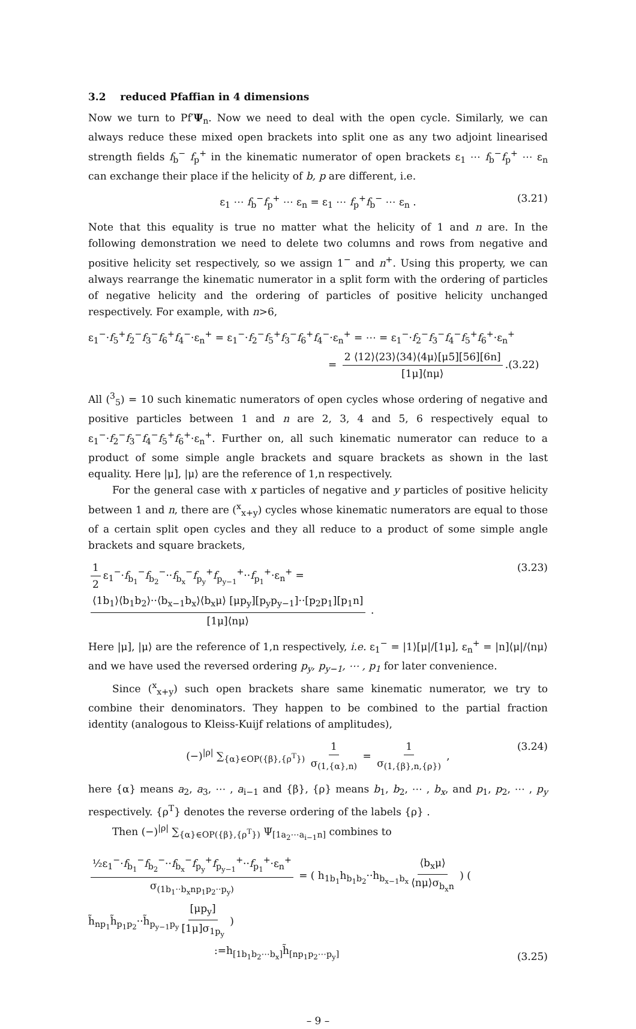3.2 reduced Pfaffian in 4 dimensions
Now we turn to Pf′Ψ<sub>n</sub>. Now we need to deal with the open cycle. Similarly, we can always reduce these mixed open brackets into split one as any two adjoint linearised strength fields f<sub>b</sub><sup>−</sup> f<sub>p</sub><sup>+</sup> in the kinematic numerator of open brackets ε<sub>1</sub> ⋯ f<sub>b</sub><sup>−</sup>f<sub>p</sub><sup>+</sup> ⋯ ε<sub>n</sub> can exchange their place if the helicity of b, p are different, i.e.
ε<sub>1</sub> ⋯ f<sub>b</sub><sup>−</sup>f<sub>p</sub><sup>+</sup> ⋯ ε<sub>n</sub> = ε<sub>1</sub> ⋯ f<sub>p</sub><sup>+</sup>f<sub>b</sub><sup>−</sup> ⋯ ε<sub>n</sub> . (3.21)
Note that this equality is true no matter what the helicity of 1 and n are. In the following demonstration we need to delete two columns and rows from negative and positive helicity set respectively, so we assign 1<sup>−</sup> and n<sup>+</sup>. Using this property, we can always rearrange the kinematic numerator in a split form with the ordering of particles of negative helicity and the ordering of particles of positive helicity unchanged respectively. For example, with n>6,
ε<sub>1</sub><sup>−</sup>·f<sub>5</sub><sup>+</sup>f<sub>2</sub><sup>−</sup>f<sub>3</sub><sup>−</sup>f<sub>6</sub><sup>+</sup>f<sub>4</sub><sup>−</sup>·ε<sub>n</sub><sup>+</sup> = ε<sub>1</sub><sup>−</sup>·f<sub>2</sub><sup>−</sup>f<sub>5</sub><sup>+</sup>f<sub>3</sub><sup>−</sup>f<sub>6</sub><sup>+</sup>f<sub>4</sub><sup>−</sup>·ε<sub>n</sub><sup>+</sup> = ⋯ = ε<sub>1</sub><sup>−</sup>·f<sub>2</sub><sup>−</sup>f<sub>3</sub><sup>−</sup>f<sub>4</sub><sup>−</sup>f<sub>5</sub><sup>+</sup>f<sub>6</sub><sup>+</sup>·ε<sub>n</sub><sup>+</sup>
= 2 ⟨12⟩⟨23⟩⟨34⟩⟨4μ⟩[μ5][56][6n] [1μ]⟨nμ⟩.(3.22)
All (<sup>3</sup><sub>5</sub>) = 10 such kinematic numerators of open cycles whose ordering of negative and positive particles between 1 and n are 2, 3, 4 and 5, 6 respectively equal to ε<sub>1</sub><sup>−</sup>·f<sub>2</sub><sup>−</sup>f<sub>3</sub><sup>−</sup>f<sub>4</sub><sup>−</sup>f<sub>5</sub><sup>+</sup>f<sub>6</sub><sup>+</sup>·ε<sub>n</sub><sup>+</sup>. Further on, all such kinematic numerator can reduce to a product of some simple angle brackets and square brackets as shown in the last equality. Here |μ], |μ⟩ are the reference of 1,n respectively.
For the general case with x particles of negative and y particles of positive helicity between 1 and n, there are (<sup>x</sup><sub>x+y</sub>) cycles whose kinematic numerators are equal to those of a certain split open cycles and they all reduce to a product of some simple angle brackets and square brackets,
1 2 ε<sub>1</sub><sup>−</sup>·f<sub>b<sub>1</sub></sub><sup>−</sup>f<sub>b<sub>2</sub></sub><sup>−</sup>··f<sub>b<sub>x</sub></sub><sup>−</sup>f<sub>p<sub>y</sub></sub><sup>+</sup>f<sub>p<sub>y−1</sub></sub><sup>+</sup>··f<sub>p<sub>1</sub></sub><sup>+</sup>·ε<sub>n</sub><sup>+</sup> = ⟨1b<sub>1</sub>⟩⟨b<sub>1</sub>b<sub>2</sub>⟩··⟨b<sub>x−1</sub>b<sub>x</sub>⟩⟨b<sub>x</sub>μ⟩ [μp<sub>y</sub>][p<sub>y</sub>p<sub>y−1</sub>]··[p<sub>2</sub>p<sub>1</sub>][p<sub>1</sub>n] [1μ]⟨nμ⟩ . (3.23)
Here |μ], |μ⟩ are the reference of 1,n respectively, i.e. ε<sub>1</sub><sup>−</sup> = |1⟩[μ|/[1μ], ε<sub>n</sub><sup>+</sup> = |n]⟨μ|/⟨nμ⟩ and we have used the reversed ordering p<sub>y</sub>, p<sub>y−1</sub>, ⋯ , p<sub>1</sub> for later convenience.
Since (<sup>x</sup><sub>x+y</sub>) such open brackets share same kinematic numerator, we try to combine their denominators. They happen to be combined to the partial fraction identity (analogous to Kleiss-Kuijf relations of amplitudes),
(−)<sup>|ρ|</sup> ∑<sub>{α}∈OP({β},{ρ<sup>T</sup>})</sub> 1 σ<sub>(1,{α},n)</sub> = 1 σ<sub>(1,{β},n,{ρ})</sub> , (3.24)
here {α} means a<sub>2</sub>, a<sub>3</sub>, ⋯ , a<sub>i−1</sub> and {β}, {ρ} means b<sub>1</sub>, b<sub>2</sub>, ⋯ , b<sub>x</sub>, and p<sub>1</sub>, p<sub>2</sub>, ⋯ , p<sub>y</sub> respectively. {ρ<sup>T</sup>} denotes the reverse ordering of the labels {ρ} .
Then (−)<sup>|ρ|</sup> ∑<sub>{α}∈OP({β},{ρ<sup>T</sup>})</sub> Ψ<sub>[1a<sub>2</sub>⋯a<sub>i−1</sub>n]</sub> combines to
½ε<sub>1</sub><sup>−</sup>·f<sub>b<sub>1</sub></sub><sup>−</sup>f<sub>b<sub>2</sub></sub><sup>−</sup>··f<sub>b<sub>x</sub></sub><sup>−</sup>f<sub>p<sub>y</sub></sub><sup>+</sup>f<sub>p<sub>y−1</sub></sub><sup>+</sup>··f<sub>p<sub>1</sub></sub><sup>+</sup>·ε<sub>n</sub><sup>+</sup> σ<sub>(1b<sub>1</sub>··b<sub>x</sub>np<sub>1</sub>p<sub>2</sub>··p<sub>y</sub>)</sub> = ( h<sub>1b<sub>1</sub></sub>h<sub>b<sub>1</sub>b<sub>2</sub></sub>··h<sub>b<sub>x−1</sub>b<sub>x</sub></sub> ⟨b<sub>x</sub>μ⟩ ⟨nμ⟩σ<sub>b<sub>x</sub>n</sub> ) ( h̃<sub>np<sub>1</sub></sub>h̃<sub>p<sub>1</sub>p<sub>2</sub></sub>··h̃<sub>p<sub>y−1</sub>p<sub>y</sub></sub> [μp<sub>y</sub>] [1μ]σ<sub>1p<sub>y</sub></sub> )
:=h<sub>[1b<sub>1</sub>b<sub>2</sub>⋯b<sub>x</sub>]</sub>h̃<sub>[np<sub>1</sub>p<sub>2</sub>⋯p<sub>y</sub>]</sub>
(3.25)
– 9 –